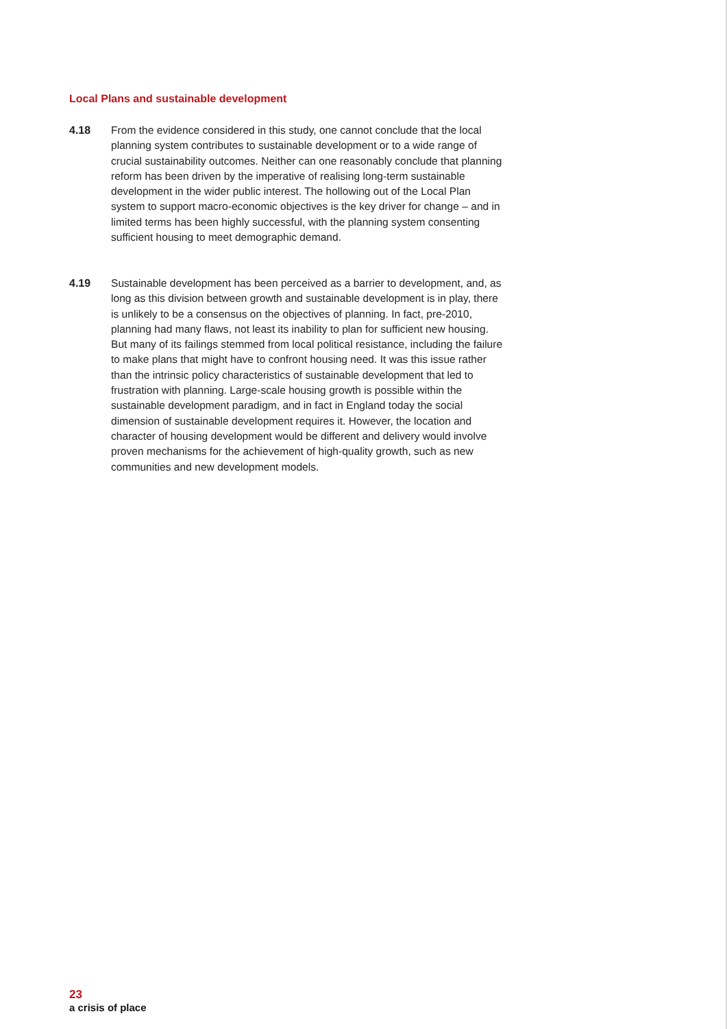Local Plans and sustainable development
4.18 From the evidence considered in this study, one cannot conclude that the local planning system contributes to sustainable development or to a wide range of crucial sustainability outcomes. Neither can one reasonably conclude that planning reform has been driven by the imperative of realising long-term sustainable development in the wider public interest. The hollowing out of the Local Plan system to support macro-economic objectives is the key driver for change – and in limited terms has been highly successful, with the planning system consenting sufficient housing to meet demographic demand.
4.19 Sustainable development has been perceived as a barrier to development, and, as long as this division between growth and sustainable development is in play, there is unlikely to be a consensus on the objectives of planning. In fact, pre-2010, planning had many flaws, not least its inability to plan for sufficient new housing. But many of its failings stemmed from local political resistance, including the failure to make plans that might have to confront housing need. It was this issue rather than the intrinsic policy characteristics of sustainable development that led to frustration with planning. Large-scale housing growth is possible within the sustainable development paradigm, and in fact in England today the social dimension of sustainable development requires it. However, the location and character of housing development would be different and delivery would involve proven mechanisms for the achievement of high-quality growth, such as new communities and new development models.
23
a crisis of place